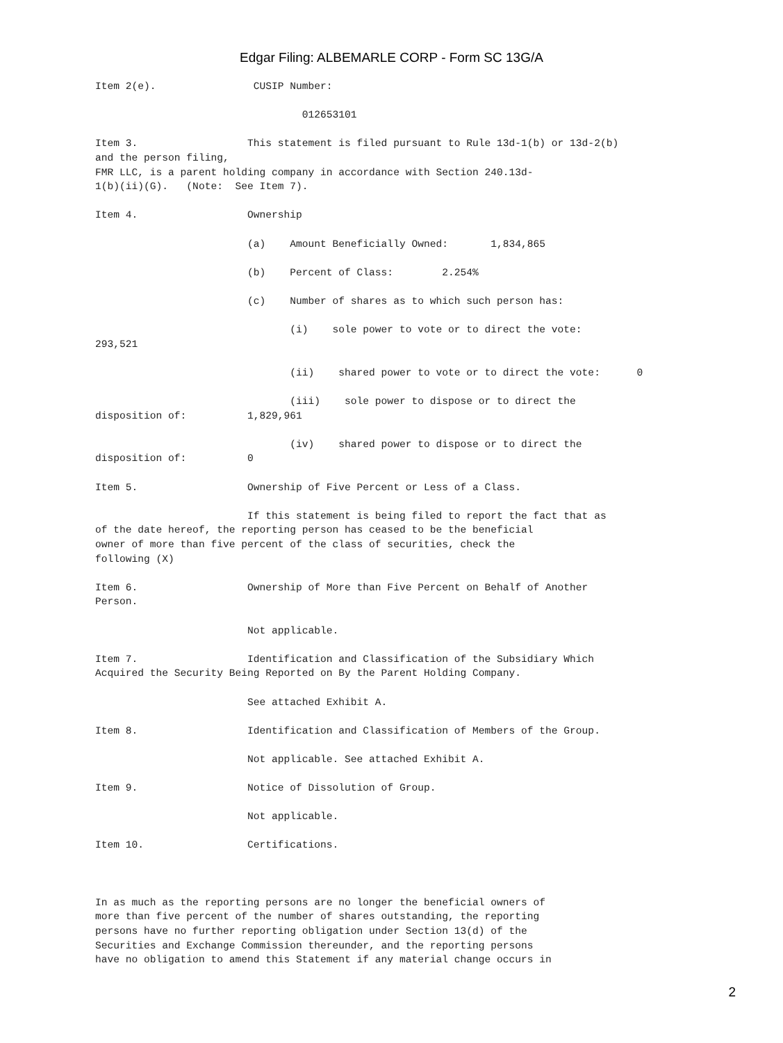Edgar Filing: ALBEMARLE CORP - Form SC 13G/A
Item 2(e).                CUSIP Number:

                                  012653101

Item 3.                  This statement is filed pursuant to Rule 13d-1(b) or 13d-2(b)
and the person filing,
FMR LLC, is a parent holding company in accordance with Section 240.13d-
1(b)(ii)(G).   (Note:  See Item 7).

Item 4.                  Ownership

                         (a)    Amount Beneficially Owned:       1,834,865

                         (b)    Percent of Class:        2.254%

                         (c)    Number of shares as to which such person has:

                                (i)    sole power to vote or to direct the vote:
293,521

                                (ii)    shared power to vote or to direct the vote:      0

                                (iii)    sole power to dispose or to direct the
disposition of:          1,829,961

                                (iv)    shared power to dispose or to direct the
disposition of:          0

Item 5.                  Ownership of Five Percent or Less of a Class.

                         If this statement is being filed to report the fact that as
of the date hereof, the reporting person has ceased to be the beneficial
owner of more than five percent of the class of securities, check the
following (X)

Item 6.                  Ownership of More than Five Percent on Behalf of Another
Person.

                         Not applicable.

Item 7.                  Identification and Classification of the Subsidiary Which
Acquired the Security Being Reported on By the Parent Holding Company.

                         See attached Exhibit A.

Item 8.                  Identification and Classification of Members of the Group.

                         Not applicable. See attached Exhibit A.

Item 9.                  Notice of Dissolution of Group.

                         Not applicable.

Item 10.                 Certifications.



In as much as the reporting persons are no longer the beneficial owners of
more than five percent of the number of shares outstanding, the reporting
persons have no further reporting obligation under Section 13(d) of the
Securities and Exchange Commission thereunder, and the reporting persons
have no obligation to amend this Statement if any material change occurs in
2